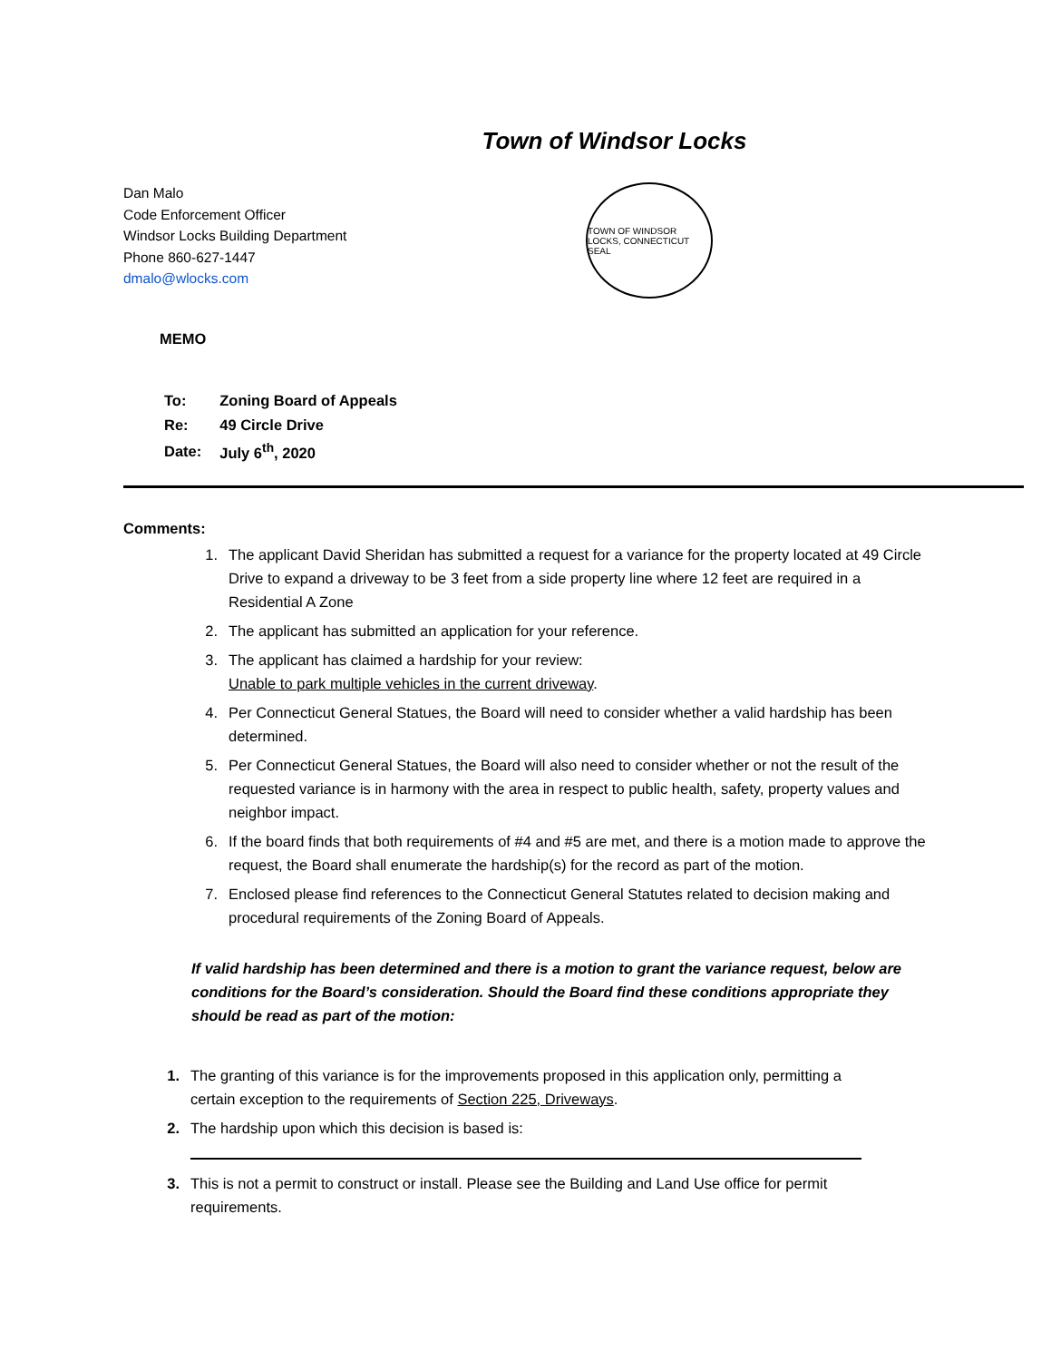Town of Windsor Locks
Dan Malo
Code Enforcement Officer
Windsor Locks Building Department
Phone 860-627-1447
dmalo@wlocks.com
TOWN OF WINDSOR LOCKS, CONNECTICUT SEAL
MEMO
| To: | Zoning Board of Appeals |
| Re: | 49 Circle Drive |
| Date: | July 6<sup>th</sup>, 2020 |
Comments:
1. The applicant David Sheridan has submitted a request for a variance for the property located at 49 Circle Drive to expand a driveway to be 3 feet from a side property line where 12 feet are required in a Residential A Zone
2. The applicant has submitted an application for your reference.
3. The applicant has claimed a hardship for your review:
Unable to park multiple vehicles in the current driveway.
4. Per Connecticut General Statues, the Board will need to consider whether a valid hardship has been determined.
5. Per Connecticut General Statues, the Board will also need to consider whether or not the result of the requested variance is in harmony with the area in respect to public health, safety, property values and neighbor impact.
6. If the board finds that both requirements of #4 and #5 are met, and there is a motion made to approve the request, the Board shall enumerate the hardship(s) for the record as part of the motion.
7. Enclosed please find references to the Connecticut General Statutes related to decision making and procedural requirements of the Zoning Board of Appeals.
If valid hardship has been determined and there is a motion to grant the variance request, below are conditions for the Board’s consideration. Should the Board find these conditions appropriate they should be read as part of the motion:
1. The granting of this variance is for the improvements proposed in this application only, permitting a certain exception to the requirements of Section 225, Driveways.
2. The hardship upon which this decision is based is:
3. This is not a permit to construct or install. Please see the Building and Land Use office for permit requirements.